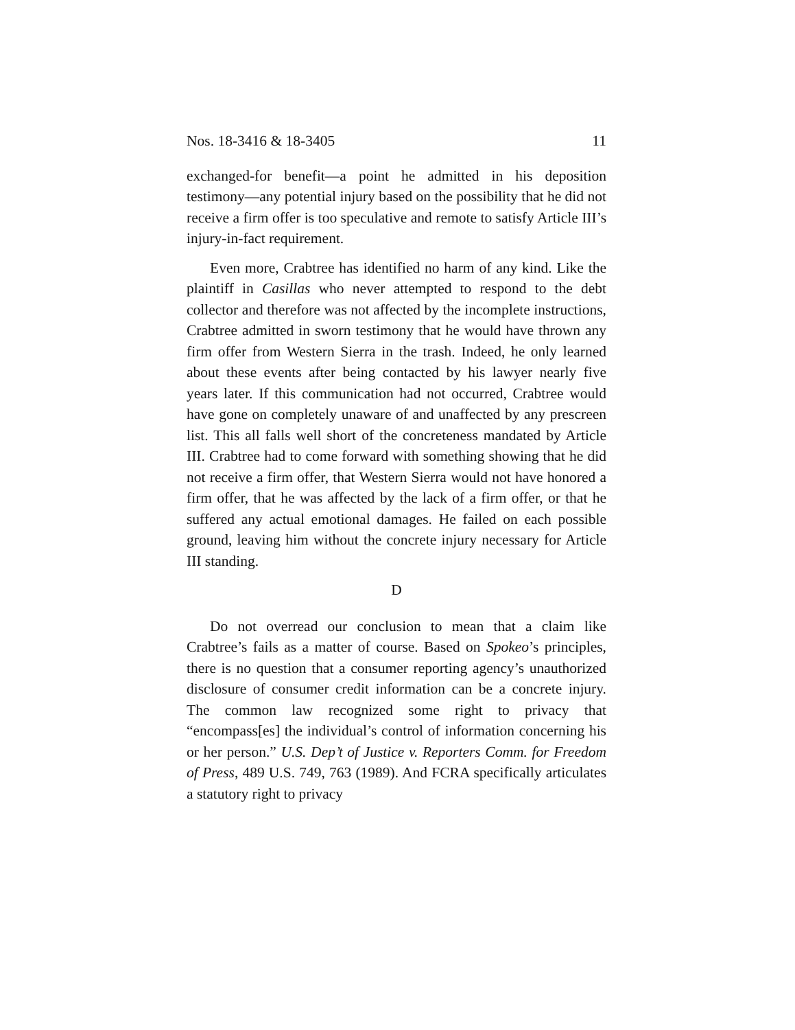Nos. 18-3416 & 18-3405 11
exchanged-for benefit—a point he admitted in his deposition testimony—any potential injury based on the possibility that he did not receive a firm offer is too speculative and remote to satisfy Article III’s injury-in-fact requirement.
Even more, Crabtree has identified no harm of any kind. Like the plaintiff in Casillas who never attempted to respond to the debt collector and therefore was not affected by the incomplete instructions, Crabtree admitted in sworn testimony that he would have thrown any firm offer from Western Sierra in the trash. Indeed, he only learned about these events after being contacted by his lawyer nearly five years later. If this communication had not occurred, Crabtree would have gone on completely unaware of and unaffected by any prescreen list. This all falls well short of the concreteness mandated by Article III. Crabtree had to come forward with something showing that he did not receive a firm offer, that Western Sierra would not have honored a firm offer, that he was affected by the lack of a firm offer, or that he suffered any actual emotional damages. He failed on each possible ground, leaving him without the concrete injury necessary for Article III standing.
D
Do not overread our conclusion to mean that a claim like Crabtree’s fails as a matter of course. Based on Spokeo’s principles, there is no question that a consumer reporting agency’s unauthorized disclosure of consumer credit information can be a concrete injury. The common law recognized some right to privacy that “encompass[es] the individual’s control of information concerning his or her person.” U.S. Dep’t of Justice v. Reporters Comm. for Freedom of Press, 489 U.S. 749, 763 (1989). And FCRA specifically articulates a statutory right to privacy